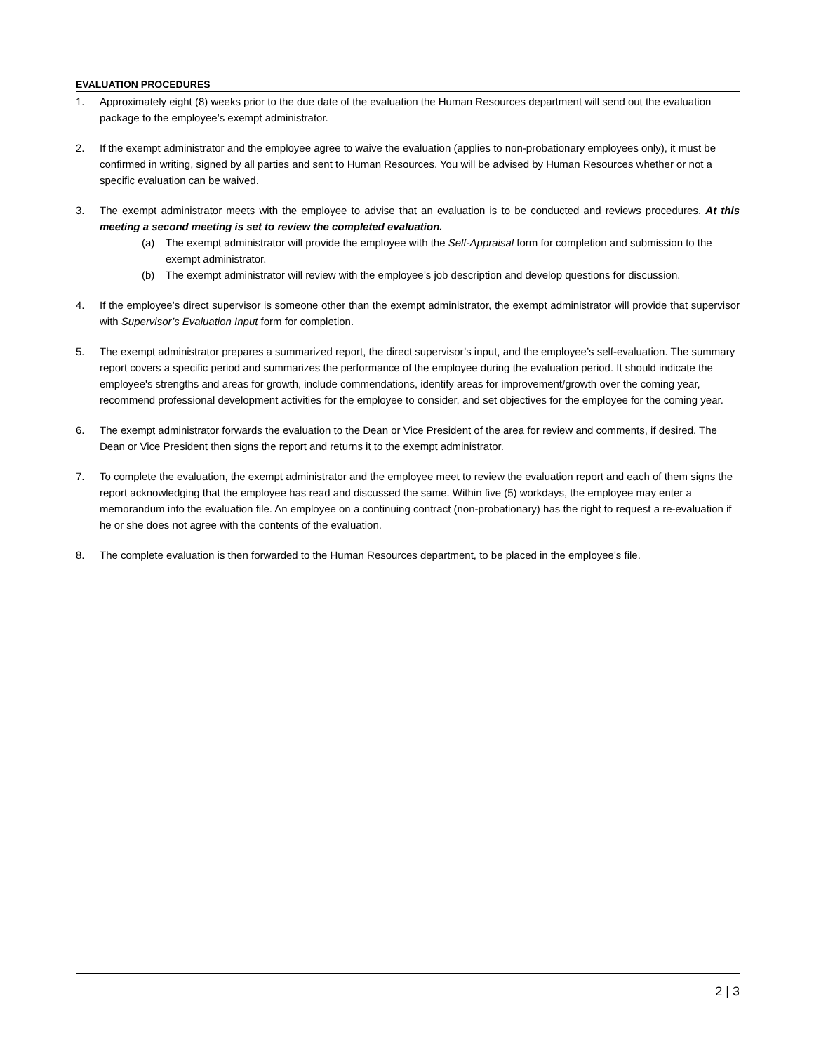EVALUATION PROCEDURES
1. Approximately eight (8) weeks prior to the due date of the evaluation the Human Resources department will send out the evaluation package to the employee’s exempt administrator.
2. If the exempt administrator and the employee agree to waive the evaluation (applies to non-probationary employees only), it must be confirmed in writing, signed by all parties and sent to Human Resources. You will be advised by Human Resources whether or not a specific evaluation can be waived.
3. The exempt administrator meets with the employee to advise that an evaluation is to be conducted and reviews procedures. At this meeting a second meeting is set to review the completed evaluation.
(a) The exempt administrator will provide the employee with the Self-Appraisal form for completion and submission to the exempt administrator.
(b) The exempt administrator will review with the employee’s job description and develop questions for discussion.
4. If the employee’s direct supervisor is someone other than the exempt administrator, the exempt administrator will provide that supervisor with Supervisor’s Evaluation Input form for completion.
5. The exempt administrator prepares a summarized report, the direct supervisor’s input, and the employee’s self-evaluation. The summary report covers a specific period and summarizes the performance of the employee during the evaluation period. It should indicate the employee's strengths and areas for growth, include commendations, identify areas for improvement/growth over the coming year, recommend professional development activities for the employee to consider, and set objectives for the employee for the coming year.
6. The exempt administrator forwards the evaluation to the Dean or Vice President of the area for review and comments, if desired. The Dean or Vice President then signs the report and returns it to the exempt administrator.
7. To complete the evaluation, the exempt administrator and the employee meet to review the evaluation report and each of them signs the report acknowledging that the employee has read and discussed the same. Within five (5) workdays, the employee may enter a memorandum into the evaluation file. An employee on a continuing contract (non-probationary) has the right to request a re-evaluation if he or she does not agree with the contents of the evaluation.
8. The complete evaluation is then forwarded to the Human Resources department, to be placed in the employee's file.
2 | 3